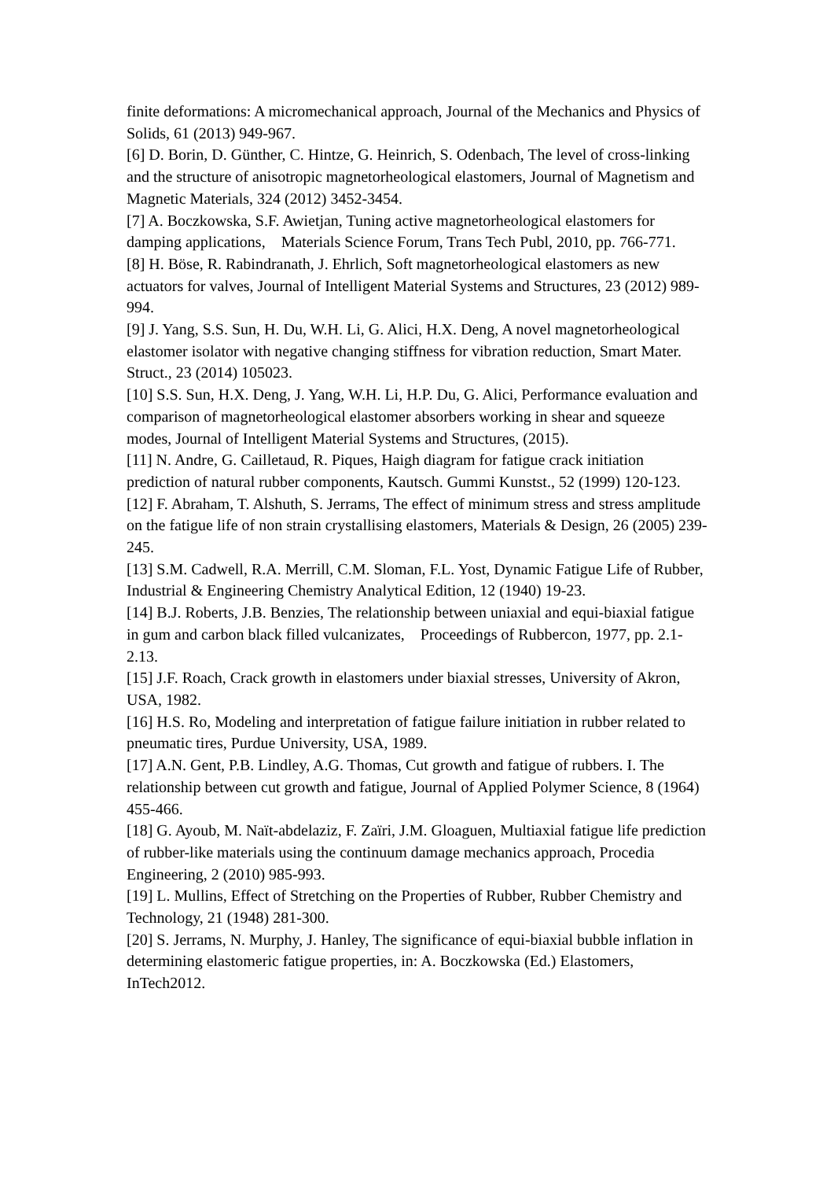finite deformations: A micromechanical approach, Journal of the Mechanics and Physics of Solids, 61 (2013) 949-967.
[6] D. Borin, D. Günther, C. Hintze, G. Heinrich, S. Odenbach, The level of cross-linking and the structure of anisotropic magnetorheological elastomers, Journal of Magnetism and Magnetic Materials, 324 (2012) 3452-3454.
[7] A. Boczkowska, S.F. Awietjan, Tuning active magnetorheological elastomers for damping applications, Materials Science Forum, Trans Tech Publ, 2010, pp. 766-771.
[8] H. Böse, R. Rabindranath, J. Ehrlich, Soft magnetorheological elastomers as new actuators for valves, Journal of Intelligent Material Systems and Structures, 23 (2012) 989-994.
[9] J. Yang, S.S. Sun, H. Du, W.H. Li, G. Alici, H.X. Deng, A novel magnetorheological elastomer isolator with negative changing stiffness for vibration reduction, Smart Mater. Struct., 23 (2014) 105023.
[10] S.S. Sun, H.X. Deng, J. Yang, W.H. Li, H.P. Du, G. Alici, Performance evaluation and comparison of magnetorheological elastomer absorbers working in shear and squeeze modes, Journal of Intelligent Material Systems and Structures, (2015).
[11] N. Andre, G. Cailletaud, R. Piques, Haigh diagram for fatigue crack initiation prediction of natural rubber components, Kautsch. Gummi Kunstst., 52 (1999) 120-123.
[12] F. Abraham, T. Alshuth, S. Jerrams, The effect of minimum stress and stress amplitude on the fatigue life of non strain crystallising elastomers, Materials & Design, 26 (2005) 239-245.
[13] S.M. Cadwell, R.A. Merrill, C.M. Sloman, F.L. Yost, Dynamic Fatigue Life of Rubber, Industrial & Engineering Chemistry Analytical Edition, 12 (1940) 19-23.
[14] B.J. Roberts, J.B. Benzies, The relationship between uniaxial and equi-biaxial fatigue in gum and carbon black filled vulcanizates, Proceedings of Rubbercon, 1977, pp. 2.1-2.13.
[15] J.F. Roach, Crack growth in elastomers under biaxial stresses, University of Akron, USA, 1982.
[16] H.S. Ro, Modeling and interpretation of fatigue failure initiation in rubber related to pneumatic tires, Purdue University, USA, 1989.
[17] A.N. Gent, P.B. Lindley, A.G. Thomas, Cut growth and fatigue of rubbers. I. The relationship between cut growth and fatigue, Journal of Applied Polymer Science, 8 (1964) 455-466.
[18] G. Ayoub, M. Naït-abdelaziz, F. Zaïri, J.M. Gloaguen, Multiaxial fatigue life prediction of rubber-like materials using the continuum damage mechanics approach, Procedia Engineering, 2 (2010) 985-993.
[19] L. Mullins, Effect of Stretching on the Properties of Rubber, Rubber Chemistry and Technology, 21 (1948) 281-300.
[20] S. Jerrams, N. Murphy, J. Hanley, The significance of equi-biaxial bubble inflation in determining elastomeric fatigue properties, in: A. Boczkowska (Ed.) Elastomers, InTech2012.